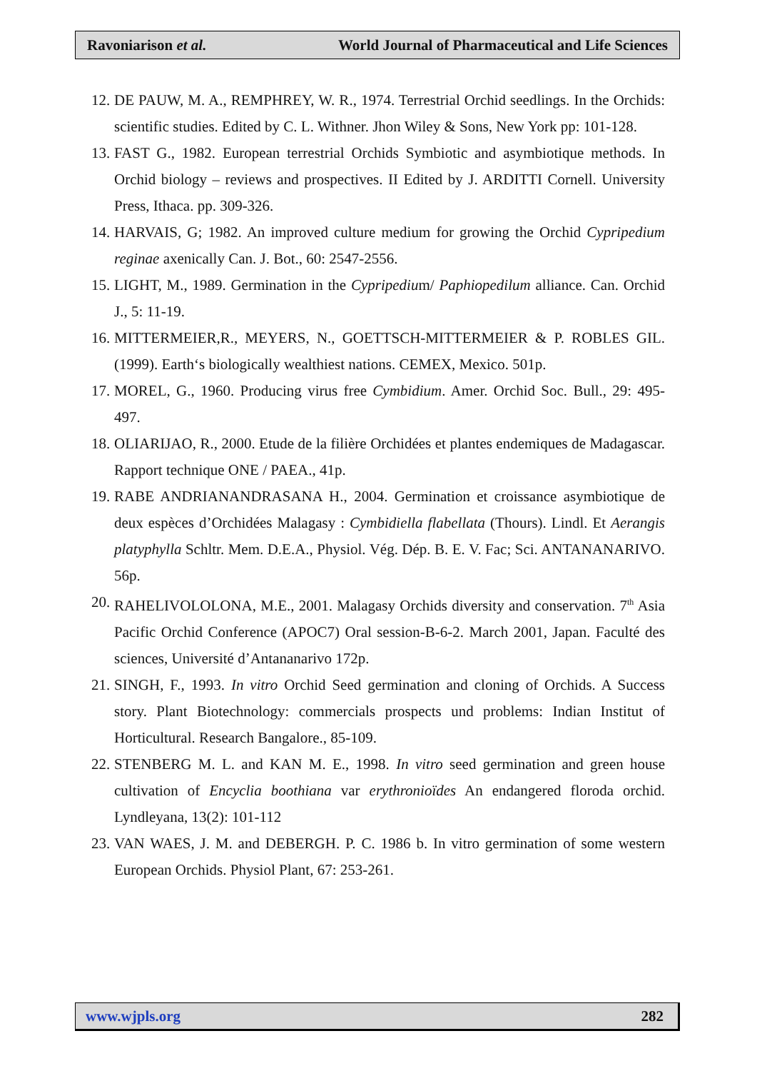Ravoniarison et al. World Journal of Pharmaceutical and Life Sciences
12. DE PAUW, M. A., REMPHREY, W. R., 1974. Terrestrial Orchid seedlings. In the Orchids: scientific studies. Edited by C. L. Withner. Jhon Wiley & Sons, New York pp: 101-128.
13. FAST G., 1982. European terrestrial Orchids Symbiotic and asymbiotique methods. In Orchid biology – reviews and prospectives. II Edited by J. ARDITTI Cornell. University Press, Ithaca. pp. 309-326.
14. HARVAIS, G; 1982. An improved culture medium for growing the Orchid Cypripedium reginae axenically Can. J. Bot., 60: 2547-2556.
15. LIGHT, M., 1989. Germination in the Cypripedium/ Paphiopedilum alliance. Can. Orchid J., 5: 11-19.
16. MITTERMEIER,R., MEYERS, N., GOETTSCH-MITTERMEIER & P. ROBLES GIL. (1999). Earth‘s biologically wealthiest nations. CEMEX, Mexico. 501p.
17. MOREL, G., 1960. Producing virus free Cymbidium. Amer. Orchid Soc. Bull., 29: 495-497.
18. OLIARIJAO, R., 2000. Etude de la filière Orchidées et plantes endemiques de Madagascar. Rapport technique ONE / PAEA., 41p.
19. RABE ANDRIANANDRASANA H., 2004. Germination et croissance asymbiotique de deux espèces d’Orchidées Malagasy : Cymbidiella flabellata (Thours). Lindl. Et Aerangis platyphylla Schltr. Mem. D.E.A., Physiol. Vég. Dép. B. E. V. Fac; Sci. ANTANANARIVO. 56p.
20. RAHELIVOLOLONA, M.E., 2001. Malagasy Orchids diversity and conservation. 7<sup>th</sup> Asia Pacific Orchid Conference (APOC7) Oral session-B-6-2. March 2001, Japan. Faculté des sciences, Université d’Antananarivo 172p.
21. SINGH, F., 1993. In vitro Orchid Seed germination and cloning of Orchids. A Success story. Plant Biotechnology: commercials prospects und problems: Indian Institut of Horticultural. Research Bangalore., 85-109.
22. STENBERG M. L. and KAN M. E., 1998. In vitro seed germination and green house cultivation of Encyclia boothiana var erythronioïdes An endangered floroda orchid. Lyndleyana, 13(2): 101-112
23. VAN WAES, J. M. and DEBERGH. P. C. 1986 b. In vitro germination of some western European Orchids. Physiol Plant, 67: 253-261.
www.wjpls.org 282